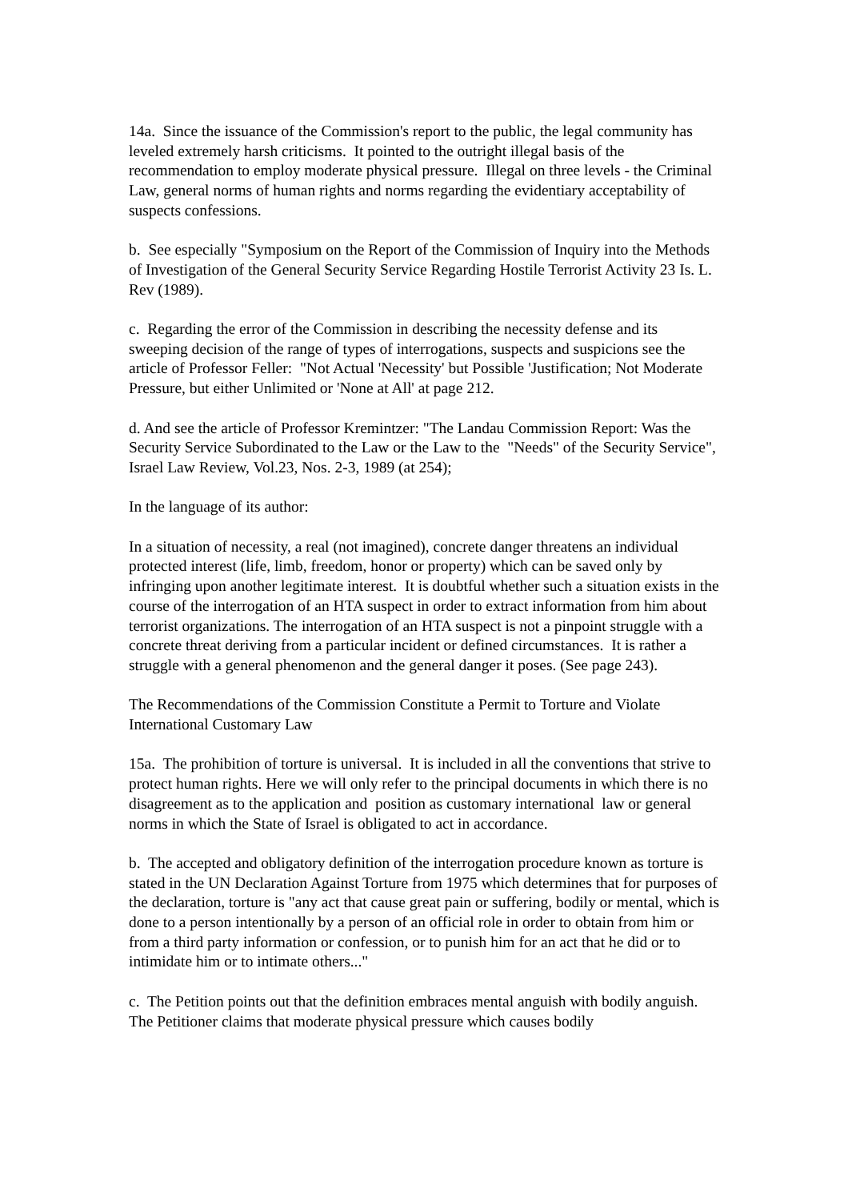14a. Since the issuance of the Commission's report to the public, the legal community has leveled extremely harsh criticisms. It pointed to the outright illegal basis of the recommendation to employ moderate physical pressure. Illegal on three levels - the Criminal Law, general norms of human rights and norms regarding the evidentiary acceptability of suspects confessions.
b. See especially "Symposium on the Report of the Commission of Inquiry into the Methods of Investigation of the General Security Service Regarding Hostile Terrorist Activity 23 Is. L. Rev (1989).
c. Regarding the error of the Commission in describing the necessity defense and its sweeping decision of the range of types of interrogations, suspects and suspicions see the article of Professor Feller: "Not Actual 'Necessity' but Possible 'Justification; Not Moderate Pressure, but either Unlimited or 'None at All' at page 212.
d. And see the article of Professor Kremintzer: "The Landau Commission Report: Was the Security Service Subordinated to the Law or the Law to the "Needs" of the Security Service", Israel Law Review, Vol.23, Nos. 2-3, 1989 (at 254);
In the language of its author:
In a situation of necessity, a real (not imagined), concrete danger threatens an individual protected interest (life, limb, freedom, honor or property) which can be saved only by infringing upon another legitimate interest. It is doubtful whether such a situation exists in the course of the interrogation of an HTA suspect in order to extract information from him about terrorist organizations. The interrogation of an HTA suspect is not a pinpoint struggle with a concrete threat deriving from a particular incident or defined circumstances. It is rather a struggle with a general phenomenon and the general danger it poses. (See page 243).
The Recommendations of the Commission Constitute a Permit to Torture and Violate International Customary Law
15a. The prohibition of torture is universal. It is included in all the conventions that strive to protect human rights. Here we will only refer to the principal documents in which there is no disagreement as to the application and position as customary international law or general norms in which the State of Israel is obligated to act in accordance.
b. The accepted and obligatory definition of the interrogation procedure known as torture is stated in the UN Declaration Against Torture from 1975 which determines that for purposes of the declaration, torture is "any act that cause great pain or suffering, bodily or mental, which is done to a person intentionally by a person of an official role in order to obtain from him or from a third party information or confession, or to punish him for an act that he did or to intimidate him or to intimate others..."
c. The Petition points out that the definition embraces mental anguish with bodily anguish. The Petitioner claims that moderate physical pressure which causes bodily